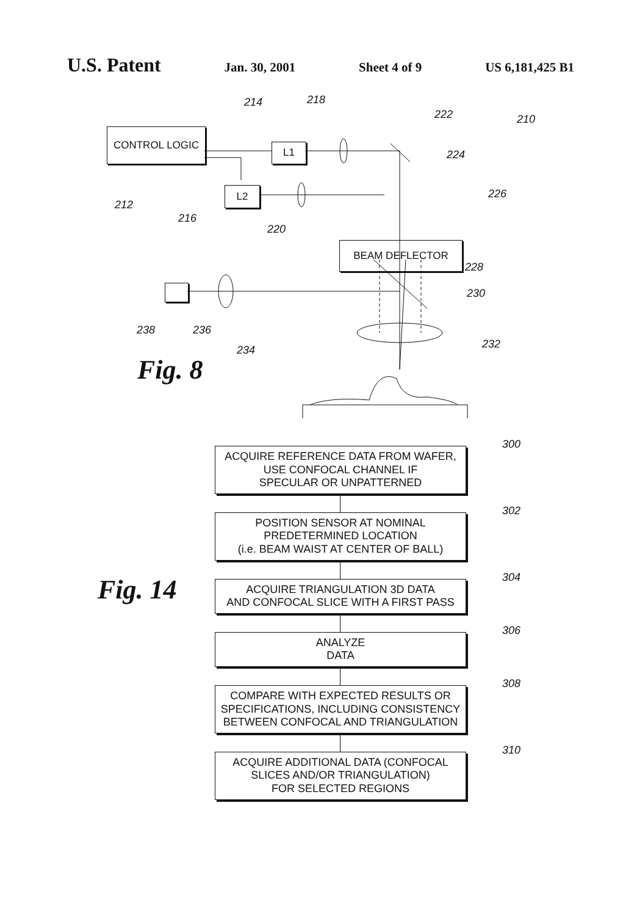U.S. Patent
Jan. 30, 2001 Sheet 4 of 9 US 6,181,425 B1
CONTROL LOGIC
L1
L2
BEAM DEFLECTOR
214 218
222 210
224
212
216
220
226
228
230
238 236
234 232
Fig. 8
Fig. 14
ACQUIRE REFERENCE DATA FROM WAFER,
USE CONFOCAL CHANNEL IF
SPECULAR OR UNPATTERNED
300
POSITION SENSOR AT NOMINAL
PREDETERMINED LOCATION
(i.e. BEAM WAIST AT CENTER OF BALL)
302
ACQUIRE TRIANGULATION 3D DATA
AND CONFOCAL SLICE WITH A FIRST PASS
304
ANALYZE
DATA
306
COMPARE WITH EXPECTED RESULTS OR
SPECIFICATIONS, INCLUDING CONSISTENCY
BETWEEN CONFOCAL AND TRIANGULATION
308
ACQUIRE ADDITIONAL DATA (CONFOCAL
SLICES AND/OR TRIANGULATION)
FOR SELECTED REGIONS
310